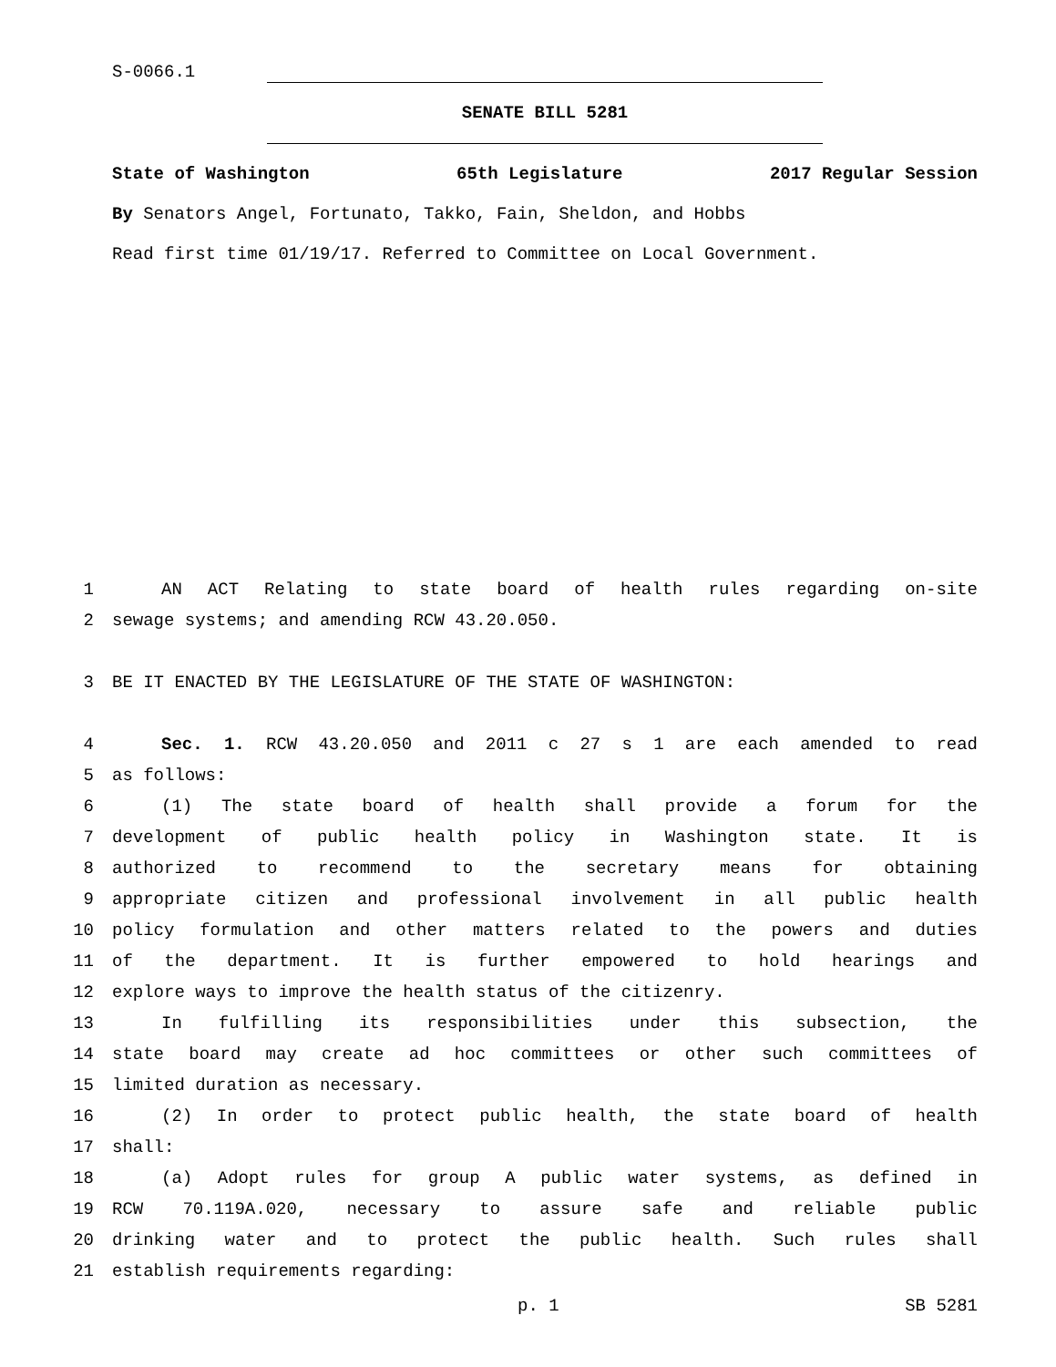S-0066.1
SENATE BILL 5281
State of Washington 65th Legislature 2017 Regular Session
By Senators Angel, Fortunato, Takko, Fain, Sheldon, and Hobbs
Read first time 01/19/17. Referred to Committee on Local Government.
1 AN ACT Relating to state board of health rules regarding on-site
2 sewage systems; and amending RCW 43.20.050.
3 BE IT ENACTED BY THE LEGISLATURE OF THE STATE OF WASHINGTON:
4 Sec. 1. RCW 43.20.050 and 2011 c 27 s 1 are each amended to read
5 as follows:
6 (1) The state board of health shall provide a forum for the
7 development of public health policy in Washington state. It is
8 authorized to recommend to the secretary means for obtaining
9 appropriate citizen and professional involvement in all public health
10 policy formulation and other matters related to the powers and duties
11 of the department. It is further empowered to hold hearings and
12 explore ways to improve the health status of the citizenry.
13 In fulfilling its responsibilities under this subsection, the
14 state board may create ad hoc committees or other such committees of
15 limited duration as necessary.
16 (2) In order to protect public health, the state board of health
17 shall:
18 (a) Adopt rules for group A public water systems, as defined in
19 RCW 70.119A.020, necessary to assure safe and reliable public
20 drinking water and to protect the public health. Such rules shall
21 establish requirements regarding:
p. 1 SB 5281